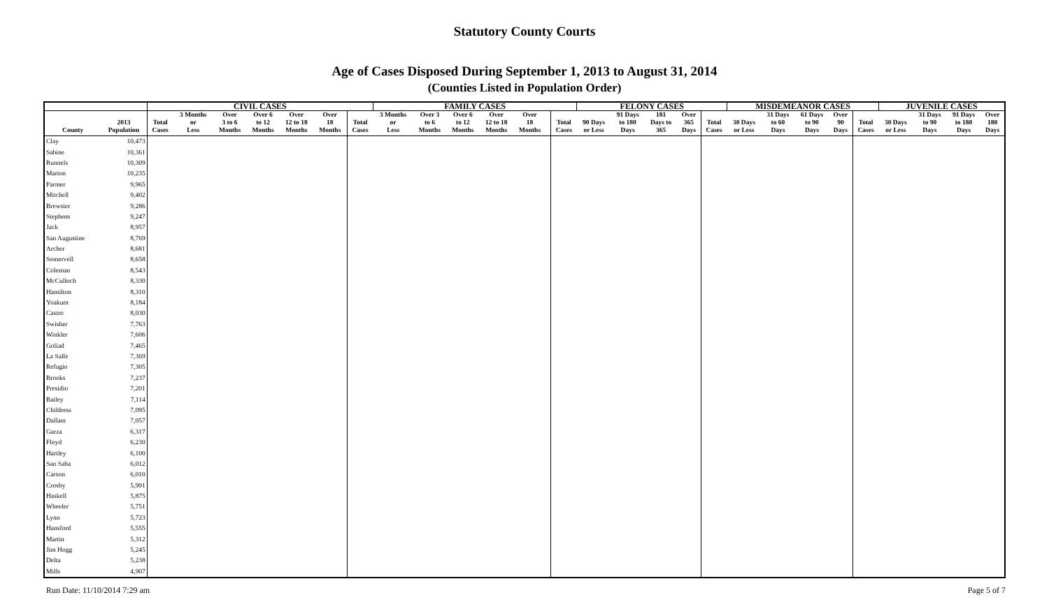Statutory County Courts
Age of Cases Disposed During September 1, 2013 to August 31, 2014
(Counties Listed in Population Order)
| | | CIVIL CASES | | | | | | | FAMILY CASES | | | | | | | FELONY CASES | | | | | MISDEMEANOR CASES | | | | | JUVENILE CASES | | | |
| --- | --- | --- | --- | --- | --- | --- | --- | --- | --- | --- | --- | --- | --- | --- | --- | --- | --- | --- | --- | --- | --- | --- | --- | --- | --- | --- | --- | --- | --- |
| County | 2013 Population | Total Cases | 3 Months or Less | Over 3 to 6 Months | Over 6 to 12 Months | Over 12 to 18 Months | Over 18 Months | Total Cases | 3 Months or Less | Over 3 to 6 Months | Over 6 to 12 Months | Over 12 to 18 Months | Over 18 Months | | Total Cases | 90 Days or Less | 91 Days to 180 Days | 181 Days to 365 | Over 365 Days | Total Cases | 30 Days or Less | 31 Days to 60 Days | 61 Days to 90 Days | Over 90 Days | Total Cases | 30 Days or Less | 31 Days to 90 Days | 91 Days to 180 Days | Over 180 Days |
| Clay | 10,473 | | | | | | | | | | | | | | | | | | | | | | | | | | | | |
| Sabine | 10,361 | | | | | | | | | | | | | | | | | | | | | | | | | | | | |
| Runnels | 10,309 | | | | | | | | | | | | | | | | | | | | | | | | | | | | |
| Marion | 10,235 | | | | | | | | | | | | | | | | | | | | | | | | | | | | |
| Parmer | 9,965 | | | | | | | | | | | | | | | | | | | | | | | | | | | | |
| Mitchell | 9,402 | | | | | | | | | | | | | | | | | | | | | | | | | | | | |
| Brewster | 9,286 | | | | | | | | | | | | | | | | | | | | | | | | | | | | |
| Stephens | 9,247 | | | | | | | | | | | | | | | | | | | | | | | | | | | | |
| Jack | 8,957 | | | | | | | | | | | | | | | | | | | | | | | | | | | | |
| San Augustine | 8,769 | | | | | | | | | | | | | | | | | | | | | | | | | | | | |
| Archer | 8,681 | | | | | | | | | | | | | | | | | | | | | | | | | | | | |
| Somervell | 8,658 | | | | | | | | | | | | | | | | | | | | | | | | | | | | |
| Coleman | 8,543 | | | | | | | | | | | | | | | | | | | | | | | | | | | | |
| McCulloch | 8,330 | | | | | | | | | | | | | | | | | | | | | | | | | | | | |
| Hamilton | 8,310 | | | | | | | | | | | | | | | | | | | | | | | | | | | | |
| Yoakum | 8,184 | | | | | | | | | | | | | | | | | | | | | | | | | | | | |
| Castro | 8,030 | | | | | | | | | | | | | | | | | | | | | | | | | | | | |
| Swisher | 7,763 | | | | | | | | | | | | | | | | | | | | | | | | | | | | |
| Winkler | 7,606 | | | | | | | | | | | | | | | | | | | | | | | | | | | | |
| Goliad | 7,465 | | | | | | | | | | | | | | | | | | | | | | | | | | | | |
| La Salle | 7,369 | | | | | | | | | | | | | | | | | | | | | | | | | | | | |
| Refugio | 7,305 | | | | | | | | | | | | | | | | | | | | | | | | | | | | |
| Brooks | 7,237 | | | | | | | | | | | | | | | | | | | | | | | | | | | | |
| Presidio | 7,201 | | | | | | | | | | | | | | | | | | | | | | | | | | | | |
| Bailey | 7,114 | | | | | | | | | | | | | | | | | | | | | | | | | | | | |
| Childress | 7,095 | | | | | | | | | | | | | | | | | | | | | | | | | | | | |
| Dallam | 7,057 | | | | | | | | | | | | | | | | | | | | | | | | | | | | |
| Garza | 6,317 | | | | | | | | | | | | | | | | | | | | | | | | | | | | |
| Floyd | 6,230 | | | | | | | | | | | | | | | | | | | | | | | | | | | | |
| Hartley | 6,100 | | | | | | | | | | | | | | | | | | | | | | | | | | | | |
| San Saba | 6,012 | | | | | | | | | | | | | | | | | | | | | | | | | | | | |
| Carson | 6,010 | | | | | | | | | | | | | | | | | | | | | | | | | | | | |
| Crosby | 5,991 | | | | | | | | | | | | | | | | | | | | | | | | | | | | |
| Haskell | 5,875 | | | | | | | | | | | | | | | | | | | | | | | | | | | | |
| Wheeler | 5,751 | | | | | | | | | | | | | | | | | | | | | | | | | | | | |
| Lynn | 5,723 | | | | | | | | | | | | | | | | | | | | | | | | | | | | |
| Hansford | 5,555 | | | | | | | | | | | | | | | | | | | | | | | | | | | | |
| Martin | 5,312 | | | | | | | | | | | | | | | | | | | | | | | | | | | | |
| Jim Hogg | 5,245 | | | | | | | | | | | | | | | | | | | | | | | | | | | | |
| Delta | 5,238 | | | | | | | | | | | | | | | | | | | | | | | | | | | | |
| Mills | 4,907 | | | | | | | | | | | | | | | | | | | | | | | | | | | | |
Run Date: 11/10/2014 7:29 am Page 5 of 7